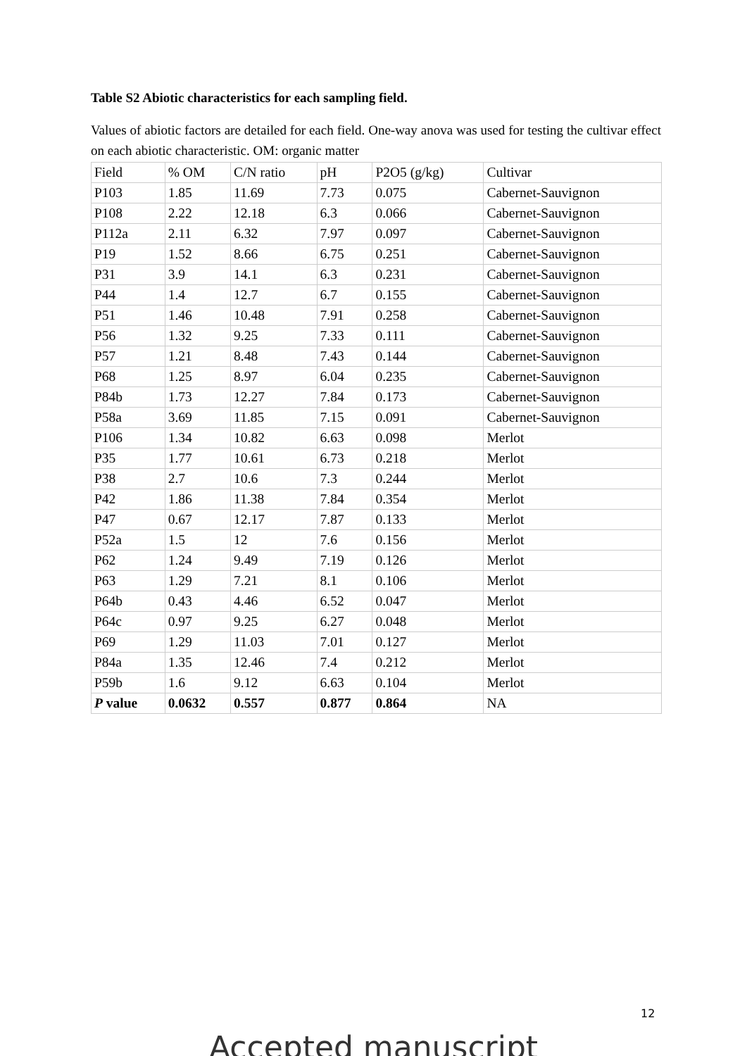Table S2 Abiotic characteristics for each sampling field.
Values of abiotic factors are detailed for each field. One-way anova was used for testing the cultivar effect on each abiotic characteristic. OM: organic matter
| Field | % OM | C/N ratio | pH | P2O5 (g/kg) | Cultivar |
| P103 | 1.85 | 11.69 | 7.73 | 0.075 | Cabernet-Sauvignon |
| P108 | 2.22 | 12.18 | 6.3 | 0.066 | Cabernet-Sauvignon |
| P112a | 2.11 | 6.32 | 7.97 | 0.097 | Cabernet-Sauvignon |
| P19 | 1.52 | 8.66 | 6.75 | 0.251 | Cabernet-Sauvignon |
| P31 | 3.9 | 14.1 | 6.3 | 0.231 | Cabernet-Sauvignon |
| P44 | 1.4 | 12.7 | 6.7 | 0.155 | Cabernet-Sauvignon |
| P51 | 1.46 | 10.48 | 7.91 | 0.258 | Cabernet-Sauvignon |
| P56 | 1.32 | 9.25 | 7.33 | 0.111 | Cabernet-Sauvignon |
| P57 | 1.21 | 8.48 | 7.43 | 0.144 | Cabernet-Sauvignon |
| P68 | 1.25 | 8.97 | 6.04 | 0.235 | Cabernet-Sauvignon |
| P84b | 1.73 | 12.27 | 7.84 | 0.173 | Cabernet-Sauvignon |
| P58a | 3.69 | 11.85 | 7.15 | 0.091 | Cabernet-Sauvignon |
| P106 | 1.34 | 10.82 | 6.63 | 0.098 | Merlot |
| P35 | 1.77 | 10.61 | 6.73 | 0.218 | Merlot |
| P38 | 2.7 | 10.6 | 7.3 | 0.244 | Merlot |
| P42 | 1.86 | 11.38 | 7.84 | 0.354 | Merlot |
| P47 | 0.67 | 12.17 | 7.87 | 0.133 | Merlot |
| P52a | 1.5 | 12 | 7.6 | 0.156 | Merlot |
| P62 | 1.24 | 9.49 | 7.19 | 0.126 | Merlot |
| P63 | 1.29 | 7.21 | 8.1 | 0.106 | Merlot |
| P64b | 0.43 | 4.46 | 6.52 | 0.047 | Merlot |
| P64c | 0.97 | 9.25 | 6.27 | 0.048 | Merlot |
| P69 | 1.29 | 11.03 | 7.01 | 0.127 | Merlot |
| P84a | 1.35 | 12.46 | 7.4 | 0.212 | Merlot |
| P59b | 1.6 | 9.12 | 6.63 | 0.104 | Merlot |
| P value | 0.0632 | 0.557 | 0.877 | 0.864 | NA |
12
Accepted manuscript